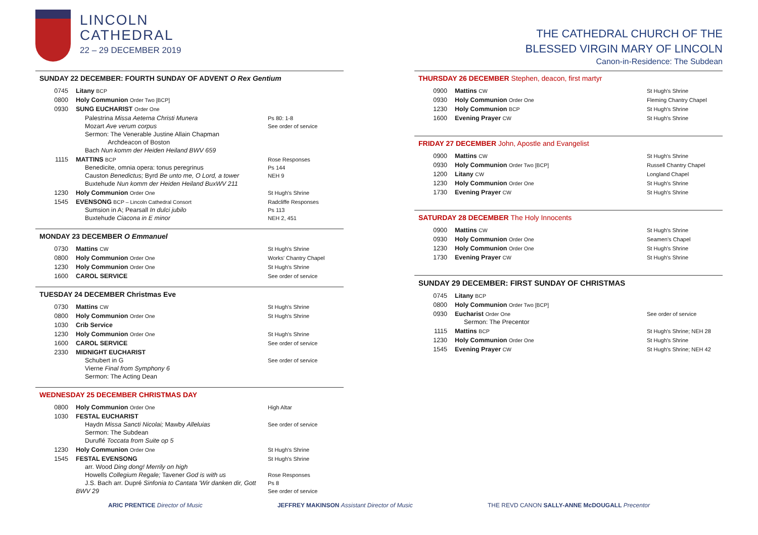LINCOLN
CATHEDRAL
22 – 29 DECEMBER 2019
SUNDAY 22 DECEMBER: FOURTH SUNDAY OF ADVENT O Rex Gentium
| 0745 | Litany BCP | |
| 0800 | Holy Communion Order Two [BCP] | |
| 0930 | SUNG EUCHARIST Order One | |
| | Palestrina Missa Aeterna Christi Munera Mozart Ave verum corpus Sermon: The Venerable Justine Allain Chapman Archdeacon of Boston Bach Nun komm der Heiden Heiland BWV 659 | Ps 80: 1-8 See order of service |
| 1115 | MATTINS BCP Benedicite, omnia opera: tonus peregrinus Causton Benedictus; Byrd Be unto me, O Lord, a tower Buxtehude Nun komm der Heiden Heiland BuxWV 211 | Rose Responses Ps 144 NEH 9 |
| 1230 | Holy Communion Order One | St Hugh's Shrine |
| 1545 | EVENSONG BCP – Lincoln Cathedral Consort Sumsion in A; Pearsall In dulci jubilo Buxtehude Ciacona in E minor | Radcliffe Responses Ps 113 NEH 2, 451 |
MONDAY 23 DECEMBER O Emmanuel
| 0730 | Mattins CW | St Hugh's Shrine |
| 0800 | Holy Communion Order One | Works' Chantry Chapel |
| 1230 | Holy Communion Order One | St Hugh's Shrine |
| 1600 | CAROL SERVICE | See order of service |
TUESDAY 24 DECEMBER Christmas Eve
| 0730 | Mattins CW | St Hugh's Shrine |
| 0800 | Holy Communion Order One | St Hugh's Shrine |
| 1030 | Crib Service | |
| 1230 | Holy Communion Order One | St Hugh's Shrine |
| 1600 | CAROL SERVICE | See order of service |
| 2330 | MIDNIGHT EUCHARIST Schubert in G Vierne Final from Symphony 6 Sermon: The Acting Dean | See order of service |
WEDNESDAY 25 DECEMBER CHRISTMAS DAY
| 0800 | Holy Communion Order One | High Altar |
| 1030 | FESTAL EUCHARIST Haydn Missa Sancti Nicolai; Mawby Alleluias Sermon: The Subdean Duruflé Toccata from Suite op 5 | See order of service |
| 1230 | Holy Communion Order One | St Hugh's Shrine |
| 1545 | FESTAL EVENSONG arr. Wood Ding dong! Merrily on high Howells Collegium Regale; Tavener God is with us J.S. Bach arr. Dupré Sinfonia to Cantata 'Wir danken dir, Gott BWV 29 | St Hugh's Shrine Rose Responses Ps 8 See order of service |
THE CATHEDRAL CHURCH OF THE
BLESSED VIRGIN MARY OF LINCOLN
Canon-in-Residence: The Subdean
THURSDAY 26 DECEMBER Stephen, deacon, first martyr
| 0900 | Mattins CW | St Hugh's Shrine |
| 0930 | Holy Communion Order One | Fleming Chantry Chapel |
| 1230 | Holy Communion BCP | St Hugh's Shrine |
| 1600 | Evening Prayer CW | St Hugh's Shrine |
FRIDAY 27 DECEMBER John, Apostle and Evangelist
| 0900 | Mattins CW | St Hugh's Shrine |
| 0930 | Holy Communion Order Two [BCP] | Russell Chantry Chapel |
| 1200 | Litany CW | Longland Chapel |
| 1230 | Holy Communion Order One | St Hugh's Shrine |
| 1730 | Evening Prayer CW | St Hugh's Shrine |
SATURDAY 28 DECEMBER The Holy Innocents
| 0900 | Mattins CW | St Hugh's Shrine |
| 0930 | Holy Communion Order One | Seamen's Chapel |
| 1230 | Holy Communion Order One | St Hugh's Shrine |
| 1730 | Evening Prayer CW | St Hugh's Shrine |
SUNDAY 29 DECEMBER: FIRST SUNDAY OF CHRISTMAS
| 0745 | Litany BCP | |
| 0800 | Holy Communion Order Two [BCP] | |
| 0930 | Eucharist Order One Sermon: The Precentor | See order of service |
| 1115 | Mattins BCP | St Hugh's Shrine; NEH 28 |
| 1230 | Holy Communion Order One | St Hugh's Shrine |
| 1545 | Evening Prayer CW | St Hugh's Shrine; NEH 42 |
ARIC PRENTICE Director of Music JEFFREY MAKINSON Assistant Director of Music THE REVD CANON SALLY-ANNE McDOUGALL Precentor